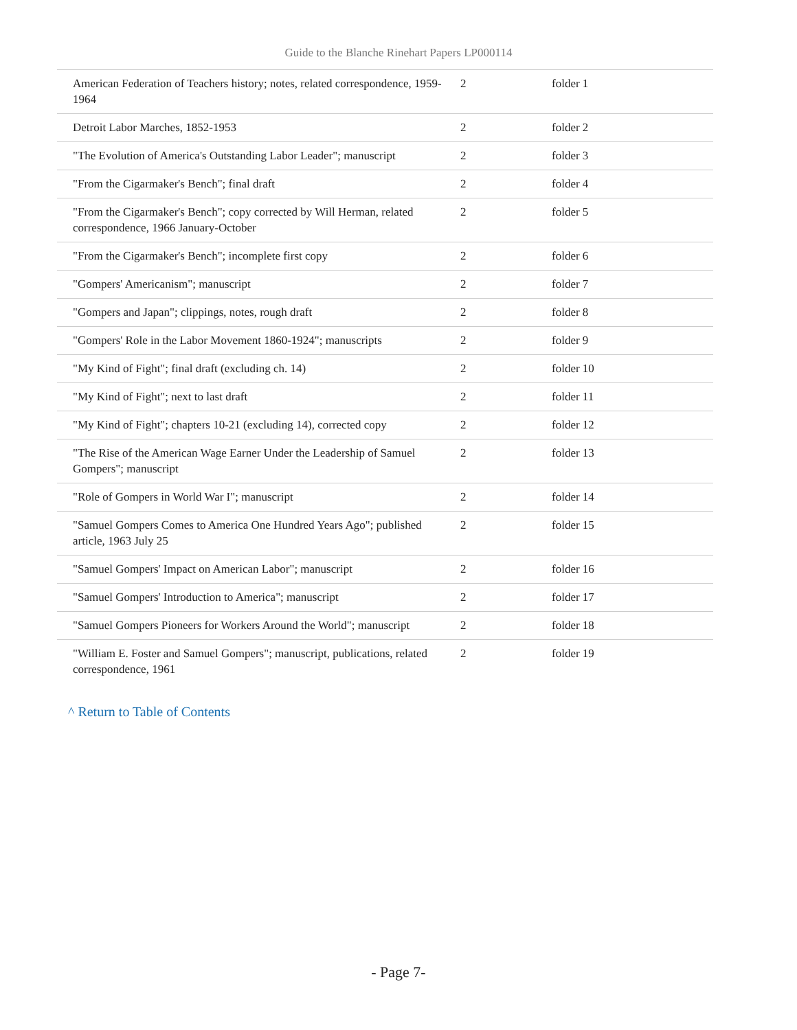Guide to the Blanche Rinehart Papers LP000114
| American Federation of Teachers history; notes, related correspondence, 1959-1964 | 2 | folder 1 |
| Detroit Labor Marches, 1852-1953 | 2 | folder 2 |
| "The Evolution of America's Outstanding Labor Leader"; manuscript | 2 | folder 3 |
| "From the Cigarmaker's Bench"; final draft | 2 | folder 4 |
| "From the Cigarmaker's Bench"; copy corrected by Will Herman, related correspondence, 1966 January-October | 2 | folder 5 |
| "From the Cigarmaker's Bench"; incomplete first copy | 2 | folder 6 |
| "Gompers' Americanism"; manuscript | 2 | folder 7 |
| "Gompers and Japan"; clippings, notes, rough draft | 2 | folder 8 |
| "Gompers' Role in the Labor Movement 1860-1924"; manuscripts | 2 | folder 9 |
| "My Kind of Fight"; final draft (excluding ch. 14) | 2 | folder 10 |
| "My Kind of Fight"; next to last draft | 2 | folder 11 |
| "My Kind of Fight"; chapters 10-21 (excluding 14), corrected copy | 2 | folder 12 |
| "The Rise of the American Wage Earner Under the Leadership of Samuel Gompers"; manuscript | 2 | folder 13 |
| "Role of Gompers in World War I"; manuscript | 2 | folder 14 |
| "Samuel Gompers Comes to America One Hundred Years Ago"; published article, 1963 July 25 | 2 | folder 15 |
| "Samuel Gompers' Impact on American Labor"; manuscript | 2 | folder 16 |
| "Samuel Gompers' Introduction to America"; manuscript | 2 | folder 17 |
| "Samuel Gompers Pioneers for Workers Around the World"; manuscript | 2 | folder 18 |
| "William E. Foster and Samuel Gompers"; manuscript, publications, related correspondence, 1961 | 2 | folder 19 |
^ Return to Table of Contents
- Page 7-